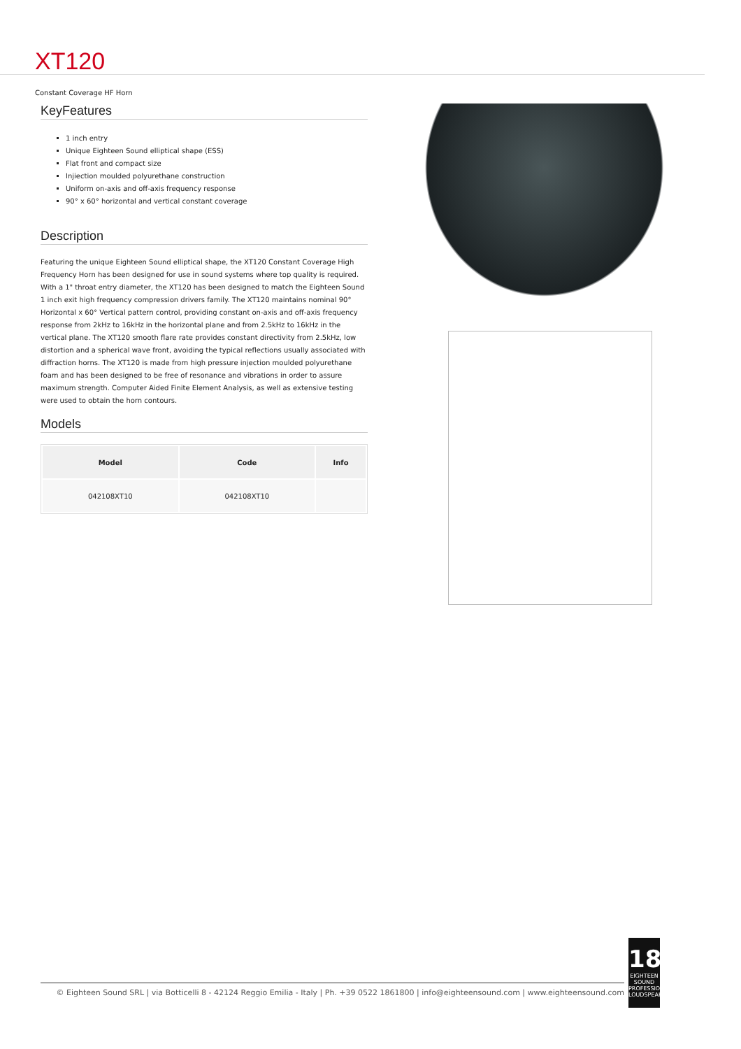XT120
Constant Coverage HF Horn
KeyFeatures
1 inch entry
Unique Eighteen Sound elliptical shape (ESS)
Flat front and compact size
Injiection moulded polyurethane construction
Uniform on-axis and off-axis frequency response
90° x 60° horizontal and vertical constant coverage
Description
Featuring the unique Eighteen Sound elliptical shape, the XT120 Constant Coverage High Frequency Horn has been designed for use in sound systems where top quality is required. With a 1" throat entry diameter, the XT120 has been designed to match the Eighteen Sound 1 inch exit high frequency compression drivers family. The XT120 maintains nominal 90° Horizontal x 60° Vertical pattern control, providing constant on-axis and off-axis frequency response from 2kHz to 16kHz in the horizontal plane and from 2.5kHz to 16kHz in the vertical plane. The XT120 smooth flare rate provides constant directivity from 2.5kHz, low distortion and a spherical wave front, avoiding the typical reflections usually associated with diffraction horns. The XT120 is made from high pressure injection moulded polyurethane foam and has been designed to be free of resonance and vibrations in order to assure maximum strength. Computer Aided Finite Element Analysis, as well as extensive testing were used to obtain the horn contours.
Models
| Model | Code | Info |
| --- | --- | --- |
| 042108XT10 | 042108XT10 | |
© Eighteen Sound SRL | via Botticelli 8 - 42124 Reggio Emilia - Italy | Ph. +39 0522 1861800 | info@eighteensound.com | www.eighteensound.com
18
EIGHTEEN SOUND
PROFESSIONAL LOUDSPEAKERS